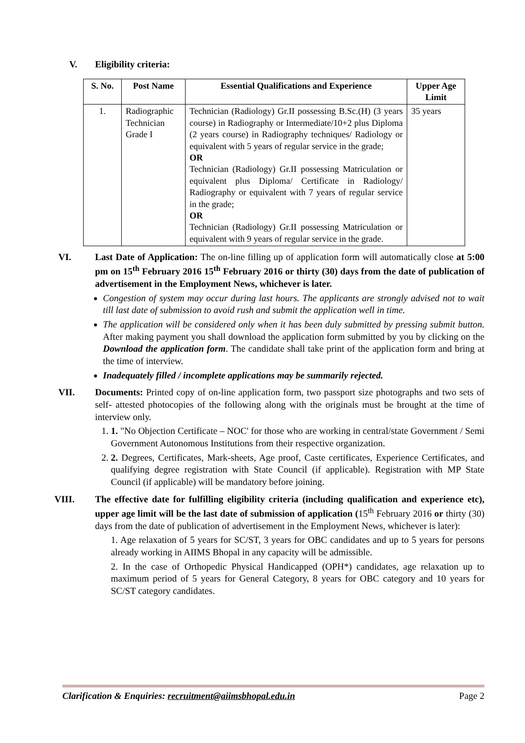V. Eligibility criteria:
| S. No. | Post Name | Essential Qualifications and Experience | Upper Age Limit |
| --- | --- | --- | --- |
| 1. | Radiographic Technician Grade I | Technician (Radiology) Gr.II possessing B.Sc.(H) (3 years course) in Radiography or Intermediate/10+2 plus Diploma (2 years course) in Radiography techniques/ Radiology or equivalent with 5 years of regular service in the grade; OR Technician (Radiology) Gr.II possessing Matriculation or equivalent plus Diploma/ Certificate in Radiology/ Radiography or equivalent with 7 years of regular service in the grade; OR Technician (Radiology) Gr.II possessing Matriculation or equivalent with 9 years of regular service in the grade. | 35 years |
VI. Last Date of Application: The on-line filling up of application form will automatically close at 5:00 pm on 15<sup>th</sup> February 2016 15<sup>th</sup> February 2016 or thirty (30) days from the date of publication of advertisement in the Employment News, whichever is later.
Congestion of system may occur during last hours. The applicants are strongly advised not to wait till last date of submission to avoid rush and submit the application well in time.
The application will be considered only when it has been duly submitted by pressing submit button. After making payment you shall download the application form submitted by you by clicking on the Download the application form. The candidate shall take print of the application form and bring at the time of interview.
Inadequately filled / incomplete applications may be summarily rejected.
VII. Documents: Printed copy of on-line application form, two passport size photographs and two sets of self- attested photocopies of the following along with the originals must be brought at the time of interview only.
1. 1. "No Objection Certificate – NOC' for those who are working in central/state Government / Semi Government Autonomous Institutions from their respective organization.
2. 2. Degrees, Certificates, Mark-sheets, Age proof, Caste certificates, Experience Certificates, and qualifying degree registration with State Council (if applicable). Registration with MP State Council (if applicable) will be mandatory before joining.
VIII. The effective date for fulfilling eligibility criteria (including qualification and experience etc), upper age limit will be the last date of submission of application (15<sup>th</sup> February 2016 or thirty (30) days from the date of publication of advertisement in the Employment News, whichever is later):
1. Age relaxation of 5 years for SC/ST, 3 years for OBC candidates and up to 5 years for persons already working in AIIMS Bhopal in any capacity will be admissible.
2. In the case of Orthopedic Physical Handicapped (OPH*) candidates, age relaxation up to maximum period of 5 years for General Category, 8 years for OBC category and 10 years for SC/ST category candidates.
Clarification & Enquiries: recruitment@aiimsbhopal.edu.in Page 2